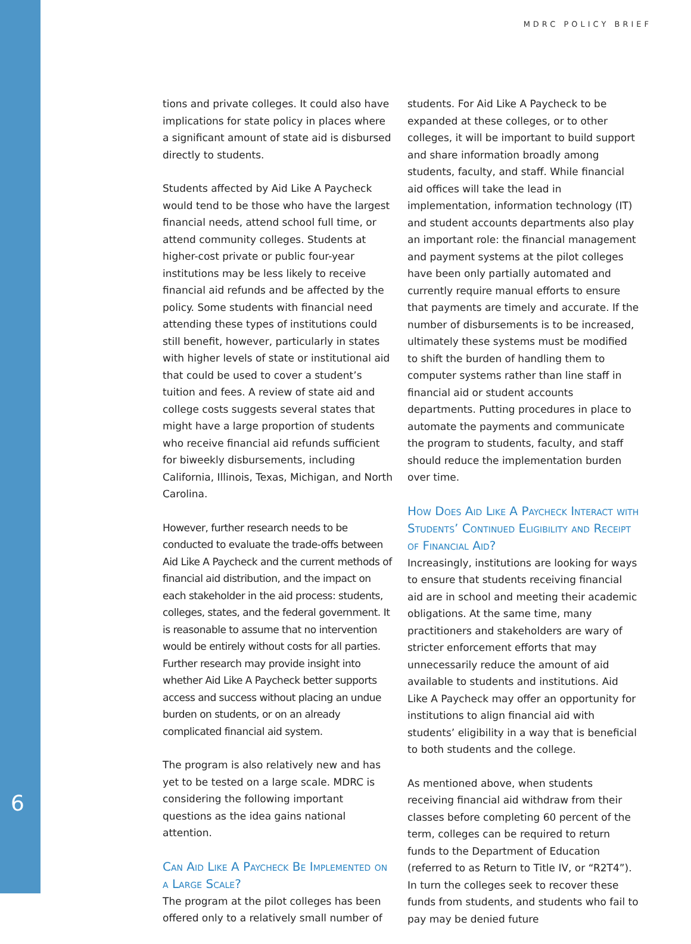MDRC POLICY BRIEF
6
tions and private colleges. It could also have implications for state policy in places where a significant amount of state aid is disbursed directly to students.
Students affected by Aid Like A Paycheck would tend to be those who have the largest financial needs, attend school full time, or attend community colleges. Students at higher-cost private or public four-year institutions may be less likely to receive financial aid refunds and be affected by the policy. Some students with financial need attending these types of institutions could still benefit, however, particularly in states with higher levels of state or institutional aid that could be used to cover a student’s tuition and fees. A review of state aid and college costs suggests several states that might have a large proportion of students who receive financial aid refunds sufficient for biweekly disbursements, including California, Illinois, Texas, Michigan, and North Carolina.
However, further research needs to be conducted to evaluate the trade-offs between Aid Like A Paycheck and the current methods of financial aid distribution, and the impact on each stakeholder in the aid process: students, colleges, states, and the federal government. It is reasonable to assume that no intervention would be entirely without costs for all parties. Further research may provide insight into whether Aid Like A Paycheck better supports access and success without placing an undue burden on students, or on an already complicated financial aid system.
The program is also relatively new and has yet to be tested on a large scale. MDRC is considering the following important questions as the idea gains national attention.
Can Aid Like A Paycheck Be Implemented on a Large Scale?
The program at the pilot colleges has been offered only to a relatively small number of
students. For Aid Like A Paycheck to be expanded at these colleges, or to other colleges, it will be important to build support and share information broadly among students, faculty, and staff. While financial aid offices will take the lead in implementation, information technology (IT) and student accounts departments also play an important role: the financial management and payment systems at the pilot colleges have been only partially automated and currently require manual efforts to ensure that payments are timely and accurate. If the number of disbursements is to be increased, ultimately these systems must be modified to shift the burden of handling them to computer systems rather than line staff in financial aid or student accounts departments. Putting procedures in place to automate the payments and communicate the program to students, faculty, and staff should reduce the implementation burden over time.
How Does Aid Like A Paycheck Interact with Students’ Continued Eligibility and Receipt of Financial Aid?
Increasingly, institutions are looking for ways to ensure that students receiving financial aid are in school and meeting their academic obligations. At the same time, many practitioners and stakeholders are wary of stricter enforcement efforts that may unnecessarily reduce the amount of aid available to students and institutions. Aid Like A Paycheck may offer an opportunity for institutions to align financial aid with students’ eligibility in a way that is beneficial to both students and the college.
As mentioned above, when students receiving financial aid withdraw from their classes before completing 60 percent of the term, colleges can be required to return funds to the Department of Education (referred to as Return to Title IV, or “R2T4”). In turn the colleges seek to recover these funds from students, and students who fail to pay may be denied future